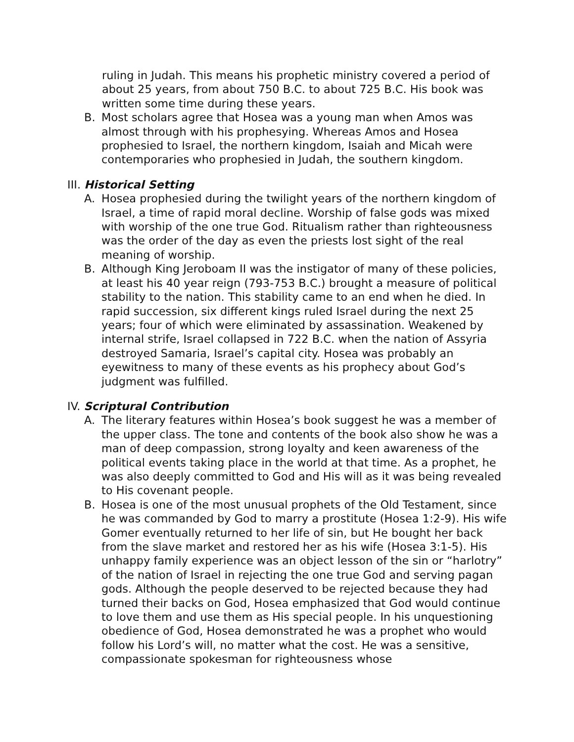ruling in Judah. This means his prophetic ministry covered a period of about 25 years, from about 750 B.C. to about 725 B.C. His book was written some time during these years.
B. Most scholars agree that Hosea was a young man when Amos was almost through with his prophesying. Whereas Amos and Hosea prophesied to Israel, the northern kingdom, Isaiah and Micah were contemporaries who prophesied in Judah, the southern kingdom.
III. Historical Setting
A. Hosea prophesied during the twilight years of the northern kingdom of Israel, a time of rapid moral decline. Worship of false gods was mixed with worship of the one true God. Ritualism rather than righteousness was the order of the day as even the priests lost sight of the real meaning of worship.
B. Although King Jeroboam II was the instigator of many of these policies, at least his 40 year reign (793-753 B.C.) brought a measure of political stability to the nation. This stability came to an end when he died. In rapid succession, six different kings ruled Israel during the next 25 years; four of which were eliminated by assassination. Weakened by internal strife, Israel collapsed in 722 B.C. when the nation of Assyria destroyed Samaria, Israel’s capital city. Hosea was probably an eyewitness to many of these events as his prophecy about God’s judgment was fulfilled.
IV. Scriptural Contribution
A. The literary features within Hosea’s book suggest he was a member of the upper class. The tone and contents of the book also show he was a man of deep compassion, strong loyalty and keen awareness of the political events taking place in the world at that time. As a prophet, he was also deeply committed to God and His will as it was being revealed to His covenant people.
B. Hosea is one of the most unusual prophets of the Old Testament, since he was commanded by God to marry a prostitute (Hosea 1:2-9). His wife Gomer eventually returned to her life of sin, but He bought her back from the slave market and restored her as his wife (Hosea 3:1-5). His unhappy family experience was an object lesson of the sin or “harlotry” of the nation of Israel in rejecting the one true God and serving pagan gods. Although the people deserved to be rejected because they had turned their backs on God, Hosea emphasized that God would continue to love them and use them as His special people. In his unquestioning obedience of God, Hosea demonstrated he was a prophet who would follow his Lord’s will, no matter what the cost. He was a sensitive, compassionate spokesman for righteousness whose